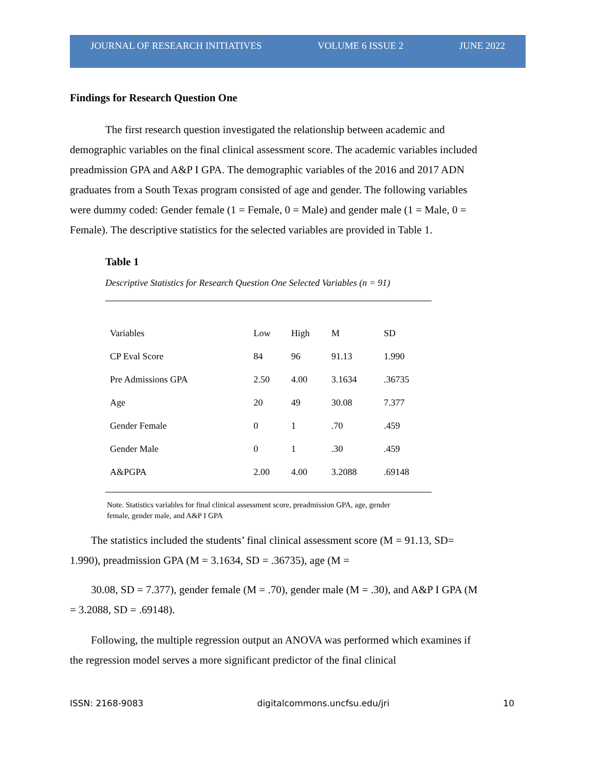JOURNAL OF RESEARCH INITIATIVES VOLUME 6 ISSUE 2 JUNE 2022
Findings for Research Question One
The first research question investigated the relationship between academic and demographic variables on the final clinical assessment score. The academic variables included preadmission GPA and A&P I GPA. The demographic variables of the 2016 and 2017 ADN graduates from a South Texas program consisted of age and gender. The following variables were dummy coded: Gender female (1 = Female, 0 = Male) and gender male (1 = Male, 0 = Female). The descriptive statistics for the selected variables are provided in Table 1.
Table 1
Descriptive Statistics for Research Question One Selected Variables (n = 91)
| Variables | Low | High | M | SD |
| CP Eval Score | 84 | 96 | 91.13 | 1.990 |
| Pre Admissions GPA | 2.50 | 4.00 | 3.1634 | .36735 |
| Age | 20 | 49 | 30.08 | 7.377 |
| Gender Female | 0 | 1 | .70 | .459 |
| Gender Male | 0 | 1 | .30 | .459 |
| A&PGPA | 2.00 | 4.00 | 3.2088 | .69148 |
Note. Statistics variables for final clinical assessment score, preadmission GPA, age, gender female, gender male, and A&P I GPA
The statistics included the students’ final clinical assessment score (M = 91.13, SD= 1.990), preadmission GPA (M = 3.1634, SD = .36735), age (M =
30.08, SD = 7.377), gender female (M = .70), gender male (M = .30), and A&P I GPA (M = 3.2088, SD = .69148).
Following, the multiple regression output an ANOVA was performed which examines if the regression model serves a more significant predictor of the final clinical
ISSN: 2168-9083 digitalcommons.uncfsu.edu/jri 10